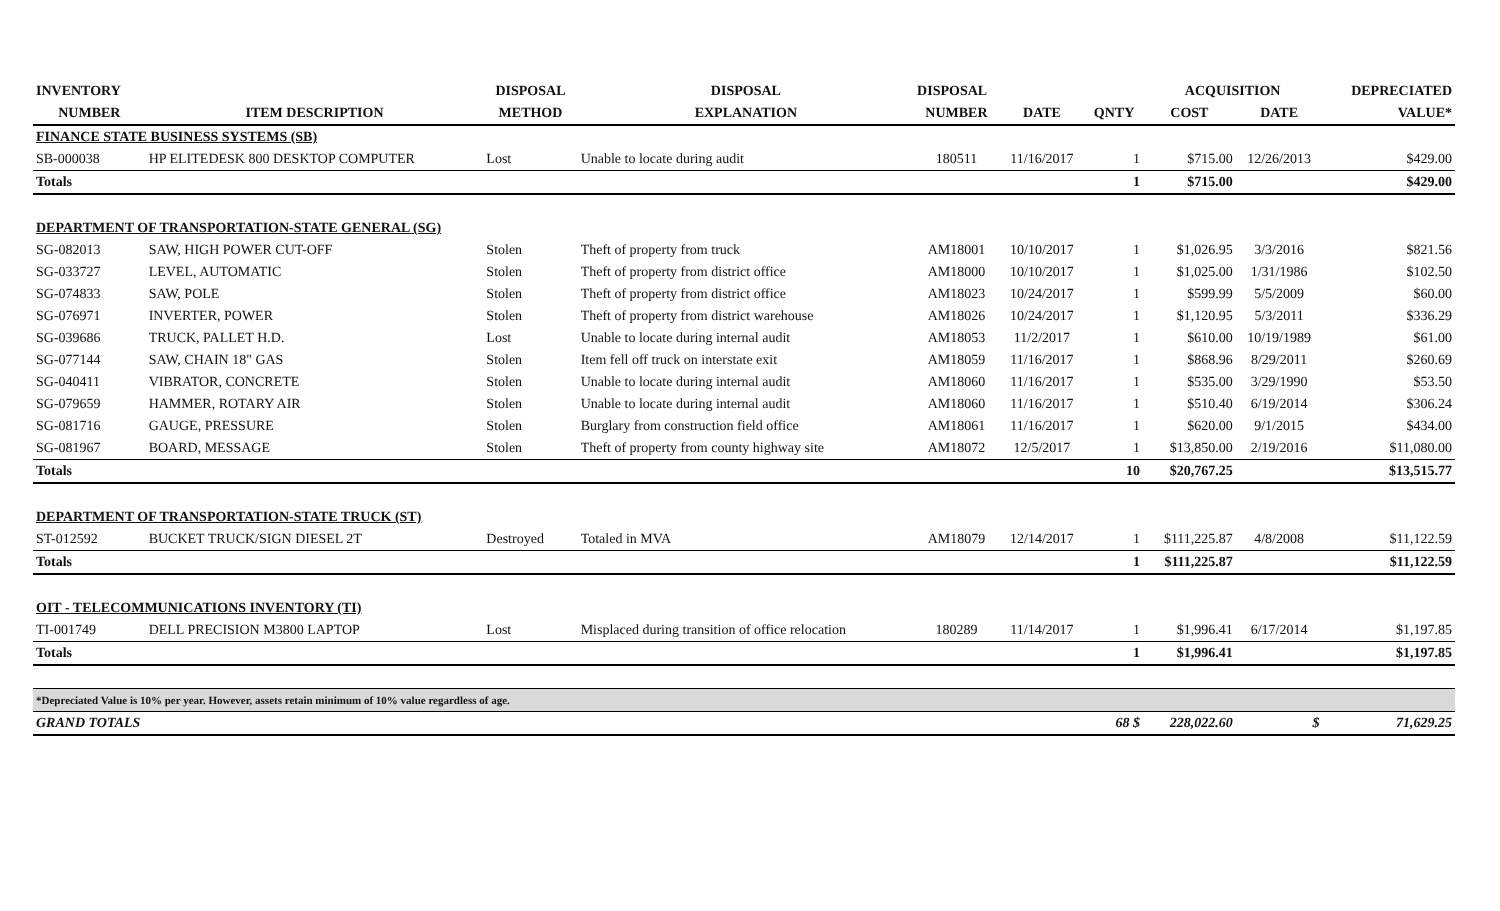| INVENTORY | | DISPOSAL | DISPOSAL | DISPOSAL | | | ACQUISITION | | DEPRECIATED |
| --- | --- | --- | --- | --- | --- | --- | --- | --- | --- |
| NUMBER | ITEM DESCRIPTION | METHOD | EXPLANATION | NUMBER | DATE | QNTY | COST | DATE | VALUE* |
| FINANCE STATE BUSINESS SYSTEMS (SB) | | | | | | | | | |
| SB-000038 | HP ELITEDESK 800 DESKTOP COMPUTER | Lost | Unable to locate during audit | 180511 | 11/16/2017 | 1 | $715.00 | 12/26/2013 | $429.00 |
| Totals | | | | | | 1 | $715.00 | | $429.00 |
| DEPARTMENT OF TRANSPORTATION-STATE GENERAL (SG) | | | | | | | | | |
| SG-082013 | SAW, HIGH POWER CUT-OFF | Stolen | Theft of property from truck | AM18001 | 10/10/2017 | 1 | $1,026.95 | 3/3/2016 | $821.56 |
| SG-033727 | LEVEL, AUTOMATIC | Stolen | Theft of property from district office | AM18000 | 10/10/2017 | 1 | $1,025.00 | 1/31/1986 | $102.50 |
| SG-074833 | SAW, POLE | Stolen | Theft of property from district office | AM18023 | 10/24/2017 | 1 | $599.99 | 5/5/2009 | $60.00 |
| SG-076971 | INVERTER, POWER | Stolen | Theft of property from district warehouse | AM18026 | 10/24/2017 | 1 | $1,120.95 | 5/3/2011 | $336.29 |
| SG-039686 | TRUCK, PALLET H.D. | Lost | Unable to locate during internal audit | AM18053 | 11/2/2017 | 1 | $610.00 | 10/19/1989 | $61.00 |
| SG-077144 | SAW, CHAIN 18" GAS | Stolen | Item fell off truck on interstate exit | AM18059 | 11/16/2017 | 1 | $868.96 | 8/29/2011 | $260.69 |
| SG-040411 | VIBRATOR, CONCRETE | Stolen | Unable to locate during internal audit | AM18060 | 11/16/2017 | 1 | $535.00 | 3/29/1990 | $53.50 |
| SG-079659 | HAMMER, ROTARY AIR | Stolen | Unable to locate during internal audit | AM18060 | 11/16/2017 | 1 | $510.40 | 6/19/2014 | $306.24 |
| SG-081716 | GAUGE, PRESSURE | Stolen | Burglary from construction field office | AM18061 | 11/16/2017 | 1 | $620.00 | 9/1/2015 | $434.00 |
| SG-081967 | BOARD, MESSAGE | Stolen | Theft of property from county highway site | AM18072 | 12/5/2017 | 1 | $13,850.00 | 2/19/2016 | $11,080.00 |
| Totals | | | | | | 10 | $20,767.25 | | $13,515.77 |
| DEPARTMENT OF TRANSPORTATION-STATE TRUCK (ST) | | | | | | | | | |
| ST-012592 | BUCKET TRUCK/SIGN DIESEL 2T | Destroyed | Totaled in MVA | AM18079 | 12/14/2017 | 1 | $111,225.87 | 4/8/2008 | $11,122.59 |
| Totals | | | | | | 1 | $111,225.87 | | $11,122.59 |
| OIT - TELECOMMUNICATIONS INVENTORY (TI) | | | | | | | | | |
| TI-001749 | DELL PRECISION M3800 LAPTOP | Lost | Misplaced during transition of office relocation | 180289 | 11/14/2017 | 1 | $1,996.41 | 6/17/2014 | $1,197.85 |
| Totals | | | | | | 1 | $1,996.41 | | $1,197.85 |
| *Depreciated Value is 10% per year. However, assets retain minimum of 10% value regardless of age. | | | | | | | | | |
| GRAND TOTALS | | | | | | 68 $ | 228,022.60 | $ | 71,629.25 |